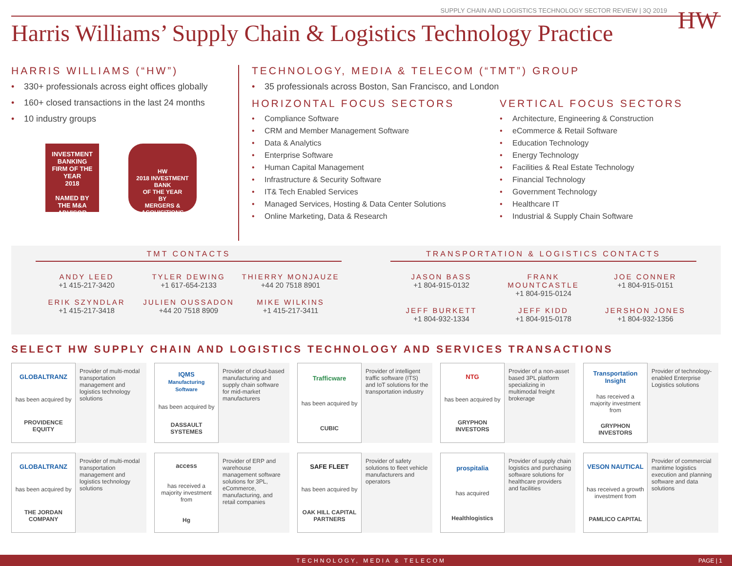SUPPLY CHAIN AND LOGISTICS TECHNOLOGY SECTOR REVIEW | 3Q 2019
HW
Harris Williams’ Supply Chain & Logistics Technology Practice
HARRIS WILLIAMS (“HW”)
330+ professionals across eight offices globally
160+ closed transactions in the last 24 months
10 industry groups
INVESTMENT
BANKING
FIRM OF THE YEAR
2018
NAMED BY
THE M&A ADVISOR
HW
2018 INVESTMENT BANK
OF THE YEAR
BY
MERGERS & ACQUISITIONS
TECHNOLOGY, MEDIA & TELECOM (“TMT”) GROUP
35 professionals across Boston, San Francisco, and London
HORIZONTAL FOCUS SECTORS
Compliance Software
CRM and Member Management Software
Data & Analytics
Enterprise Software
Human Capital Management
Infrastructure & Security Software
IT& Tech Enabled Services
Managed Services, Hosting & Data Center Solutions
Online Marketing, Data & Research
VERTICAL FOCUS SECTORS
Architecture, Engineering & Construction
eCommerce & Retail Software
Education Technology
Energy Technology
Facilities & Real Estate Technology
Financial Technology
Government Technology
Healthcare IT
Industrial & Supply Chain Software
TMT CONTACTS
ANDY LEED
+1 415-217-3420
TYLER DEWING
+1 617-654-2133
THIERRY MONJAUZE
+44 20 7518 8901
ERIK SZYNDLAR
+1 415-217-3418
JULIEN OUSSADON
+44 20 7518 8909
MIKE WILKINS
+1 415-217-3411
TRANSPORTATION & LOGISTICS CONTACTS
JASON BASS
+1 804-915-0132
FRANK MOUNTCASTLE
+1 804-915-0124
JOE CONNER
+1 804-915-0151
JEFF BURKETT
+1 804-932-1334
JEFF KIDD
+1 804-915-0178
JERSHON JONES
+1 804-932-1356
SELECT HW SUPPLY CHAIN AND LOGISTICS TECHNOLOGY AND SERVICES TRANSACTIONS
GLOBALTRANZ
has been acquired by
PROVIDENCE EQUITY
Provider of multi-modal transportation management and logistics technology solutions
IQMS
Manufacturing Software
has been acquired by
DASSAULT SYSTEMES
Provider of cloud-based manufacturing and supply chain software for mid-market manufacturers
Trafficware
has been acquired by
CUBIC
Provider of intelligent traffic software (ITS) and IoT solutions for the transportation industry
NTG
has been acquired by
GRYPHON INVESTORS
Provider of a non-asset based 3PL platform specializing in multimodal freight brokerage
Transportation Insight
has received a majority investment from
GRYPHON INVESTORS
Provider of technology-enabled Enterprise Logistics solutions
GLOBALTRANZ
has been acquired by
THE JORDAN COMPANY
Provider of multi-modal transportation management and logistics technology solutions
access
has received a majority investment from
Hg
Provider of ERP and warehouse management software solutions for 3PL, eCommerce, manufacturing, and retail companies
SAFE FLEET
has been acquired by
OAK HILL CAPITAL PARTNERS
Provider of safety solutions to fleet vehicle manufacturers and operators
prospitalia
has acquired
Healthlogistics
Provider of supply chain logistics and purchasing software solutions for healthcare providers and facilities
VESON NAUTICAL
has received a growth investment from
PAMLICO CAPITAL
Provider of commercial maritime logistics execution and planning software and data solutions
TECHNOLOGY, MEDIA & TELECOM PAGE | 1